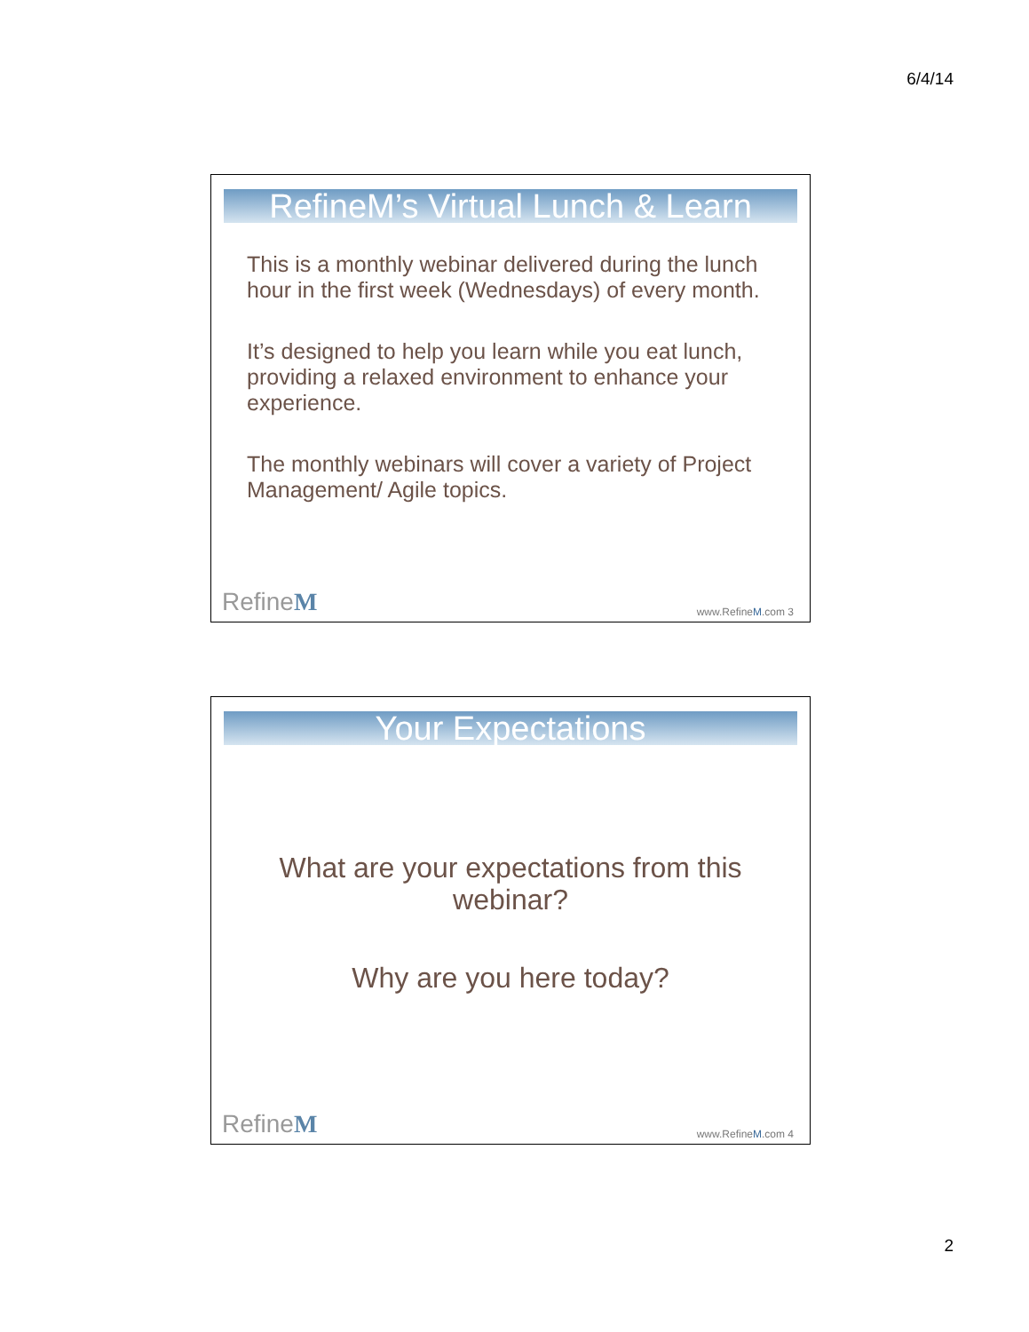6/4/14
RefineM’s Virtual Lunch & Learn
This is a monthly webinar delivered during the lunch hour in the first week (Wednesdays) of every month.
It’s designed to help you learn while you eat lunch, providing a relaxed environment to enhance your experience.
The monthly webinars will cover a variety of Project Management/ Agile topics.
RefineM www.RefineM.com 3
Your Expectations
What are your expectations from this
webinar?
Why are you here today?
RefineM www.RefineM.com 4
2